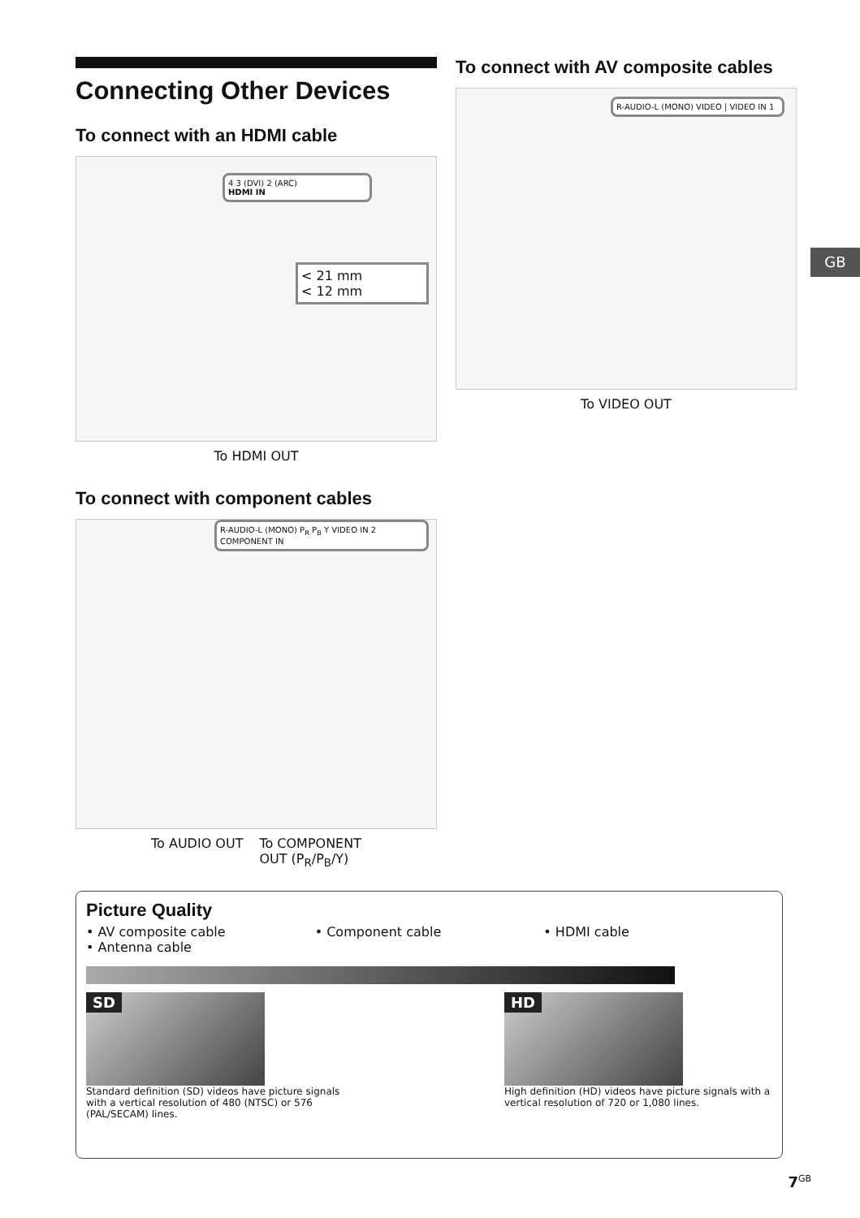Connecting Other Devices
To connect with an HDMI cable
4 3 (DVI) 2 (ARC)
HDMI IN
< 21 mm
< 12 mm
To HDMI OUT
To connect with component cables
R-AUDIO-L (MONO) P<sub>R</sub> P<sub>B</sub> Y VIDEO IN 2
COMPONENT IN
To AUDIO OUT To COMPONENT
OUT (P<sub>R</sub>/P<sub>B</sub>/Y)
To connect with AV composite cables
R-AUDIO-L (MONO) VIDEO | VIDEO IN 1
To VIDEO OUT
GB
Picture Quality
• AV composite cable
• Antenna cable
• Component cable • HDMI cable
SD
Standard definition (SD) videos have picture signals with a vertical resolution of 480 (NTSC) or 576 (PAL/SECAM) lines.
HD
High definition (HD) videos have picture signals with a vertical resolution of 720 or 1,080 lines.
7<sup>GB</sup>